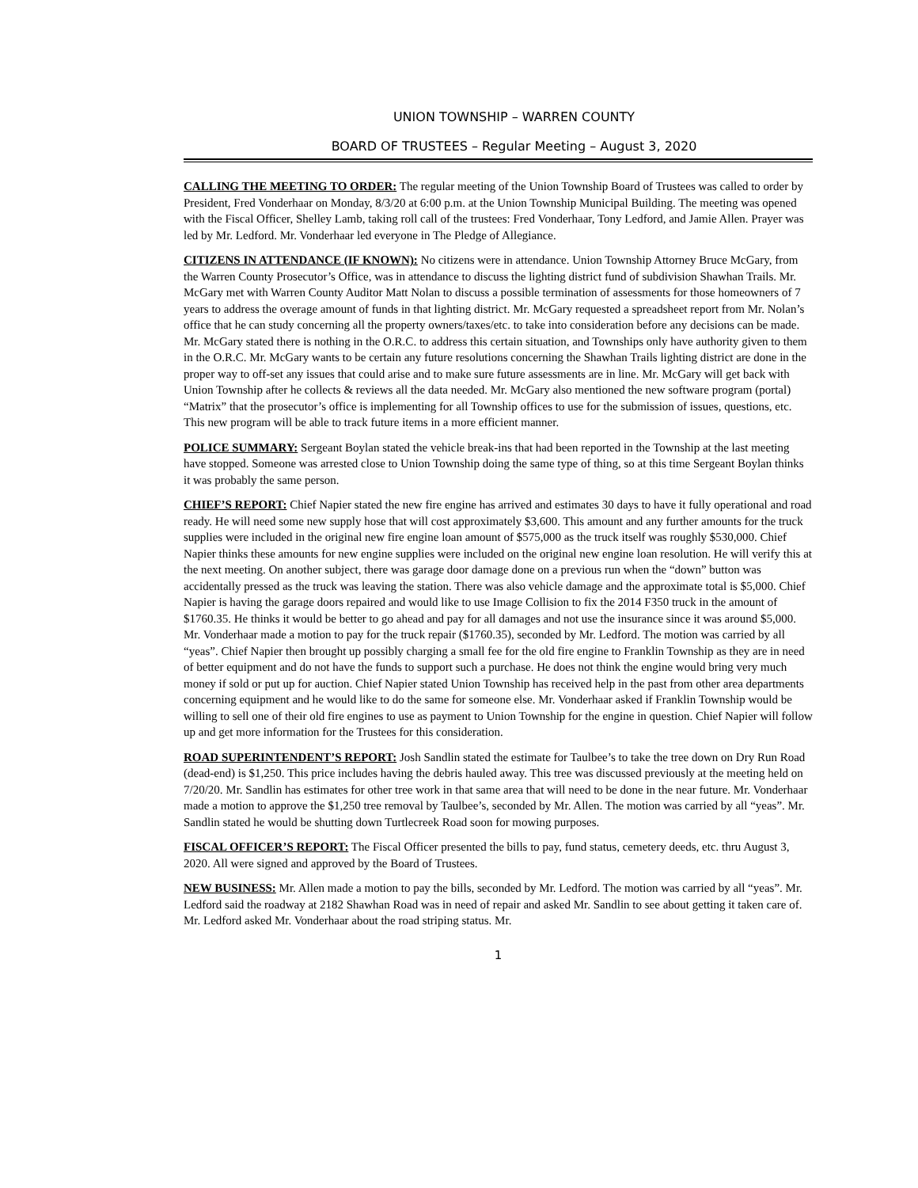UNION TOWNSHIP – WARREN COUNTY
BOARD OF TRUSTEES – Regular Meeting – August 3, 2020
CALLING THE MEETING TO ORDER: The regular meeting of the Union Township Board of Trustees was called to order by President, Fred Vonderhaar on Monday, 8/3/20 at 6:00 p.m. at the Union Township Municipal Building. The meeting was opened with the Fiscal Officer, Shelley Lamb, taking roll call of the trustees: Fred Vonderhaar, Tony Ledford, and Jamie Allen. Prayer was led by Mr. Ledford. Mr. Vonderhaar led everyone in The Pledge of Allegiance.
CITIZENS IN ATTENDANCE (IF KNOWN): No citizens were in attendance. Union Township Attorney Bruce McGary, from the Warren County Prosecutor’s Office, was in attendance to discuss the lighting district fund of subdivision Shawhan Trails. Mr. McGary met with Warren County Auditor Matt Nolan to discuss a possible termination of assessments for those homeowners of 7 years to address the overage amount of funds in that lighting district. Mr. McGary requested a spreadsheet report from Mr. Nolan’s office that he can study concerning all the property owners/taxes/etc. to take into consideration before any decisions can be made. Mr. McGary stated there is nothing in the O.R.C. to address this certain situation, and Townships only have authority given to them in the O.R.C. Mr. McGary wants to be certain any future resolutions concerning the Shawhan Trails lighting district are done in the proper way to off-set any issues that could arise and to make sure future assessments are in line. Mr. McGary will get back with Union Township after he collects & reviews all the data needed. Mr. McGary also mentioned the new software program (portal) “Matrix” that the prosecutor’s office is implementing for all Township offices to use for the submission of issues, questions, etc. This new program will be able to track future items in a more efficient manner.
POLICE SUMMARY: Sergeant Boylan stated the vehicle break-ins that had been reported in the Township at the last meeting have stopped. Someone was arrested close to Union Township doing the same type of thing, so at this time Sergeant Boylan thinks it was probably the same person.
CHIEF’S REPORT: Chief Napier stated the new fire engine has arrived and estimates 30 days to have it fully operational and road ready. He will need some new supply hose that will cost approximately $3,600. This amount and any further amounts for the truck supplies were included in the original new fire engine loan amount of $575,000 as the truck itself was roughly $530,000. Chief Napier thinks these amounts for new engine supplies were included on the original new engine loan resolution. He will verify this at the next meeting. On another subject, there was garage door damage done on a previous run when the “down” button was accidentally pressed as the truck was leaving the station. There was also vehicle damage and the approximate total is $5,000. Chief Napier is having the garage doors repaired and would like to use Image Collision to fix the 2014 F350 truck in the amount of $1760.35. He thinks it would be better to go ahead and pay for all damages and not use the insurance since it was around $5,000. Mr. Vonderhaar made a motion to pay for the truck repair ($1760.35), seconded by Mr. Ledford. The motion was carried by all “yeas”. Chief Napier then brought up possibly charging a small fee for the old fire engine to Franklin Township as they are in need of better equipment and do not have the funds to support such a purchase. He does not think the engine would bring very much money if sold or put up for auction. Chief Napier stated Union Township has received help in the past from other area departments concerning equipment and he would like to do the same for someone else. Mr. Vonderhaar asked if Franklin Township would be willing to sell one of their old fire engines to use as payment to Union Township for the engine in question. Chief Napier will follow up and get more information for the Trustees for this consideration.
ROAD SUPERINTENDENT’S REPORT: Josh Sandlin stated the estimate for Taulbee’s to take the tree down on Dry Run Road (dead-end) is $1,250. This price includes having the debris hauled away. This tree was discussed previously at the meeting held on 7/20/20. Mr. Sandlin has estimates for other tree work in that same area that will need to be done in the near future. Mr. Vonderhaar made a motion to approve the $1,250 tree removal by Taulbee’s, seconded by Mr. Allen. The motion was carried by all “yeas”. Mr. Sandlin stated he would be shutting down Turtlecreek Road soon for mowing purposes.
FISCAL OFFICER’S REPORT: The Fiscal Officer presented the bills to pay, fund status, cemetery deeds, etc. thru August 3, 2020. All were signed and approved by the Board of Trustees.
NEW BUSINESS: Mr. Allen made a motion to pay the bills, seconded by Mr. Ledford. The motion was carried by all “yeas”. Mr. Ledford said the roadway at 2182 Shawhan Road was in need of repair and asked Mr. Sandlin to see about getting it taken care of. Mr. Ledford asked Mr. Vonderhaar about the road striping status. Mr.
1